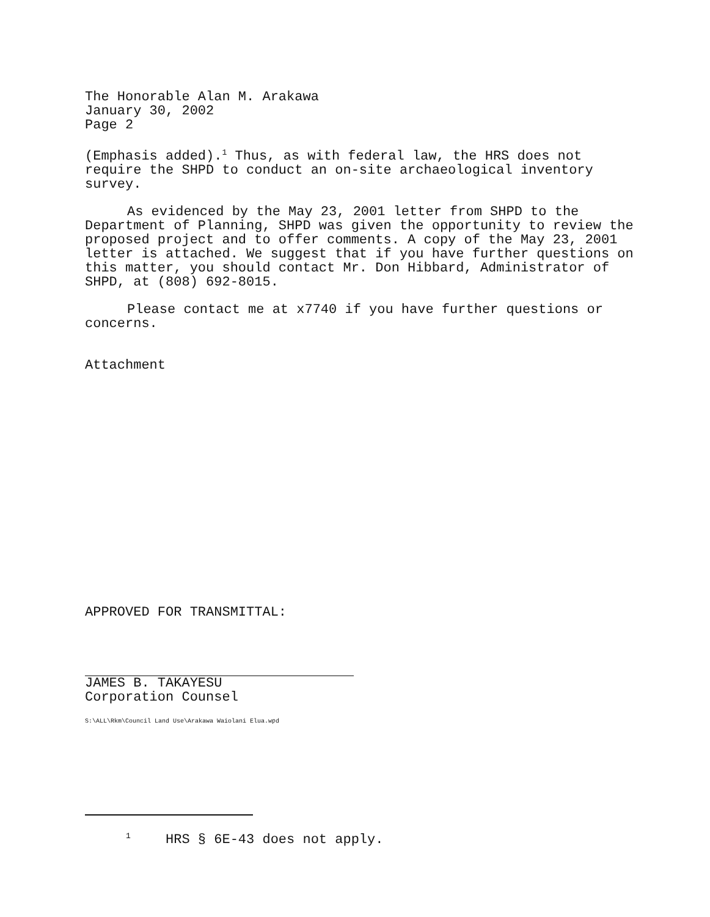The Honorable Alan M. Arakawa
January 30, 2002
Page 2
(Emphasis added).<sup>1</sup> Thus, as with federal law, the HRS does not require the SHPD to conduct an on-site archaeological inventory survey.
As evidenced by the May 23, 2001 letter from SHPD to the Department of Planning, SHPD was given the opportunity to review the proposed project and to offer comments. A copy of the May 23, 2001 letter is attached. We suggest that if you have further questions on this matter, you should contact Mr. Don Hibbard, Administrator of SHPD, at (808) 692-8015.
Please contact me at x7740 if you have further questions or concerns.
Attachment
APPROVED FOR TRANSMITTAL:
JAMES B. TAKAYESU
Corporation Counsel
S:\ALL\Rkm\Council Land Use\Arakawa Waiolani Elua.wpd
<sup>1</sup> HRS § 6E-43 does not apply.